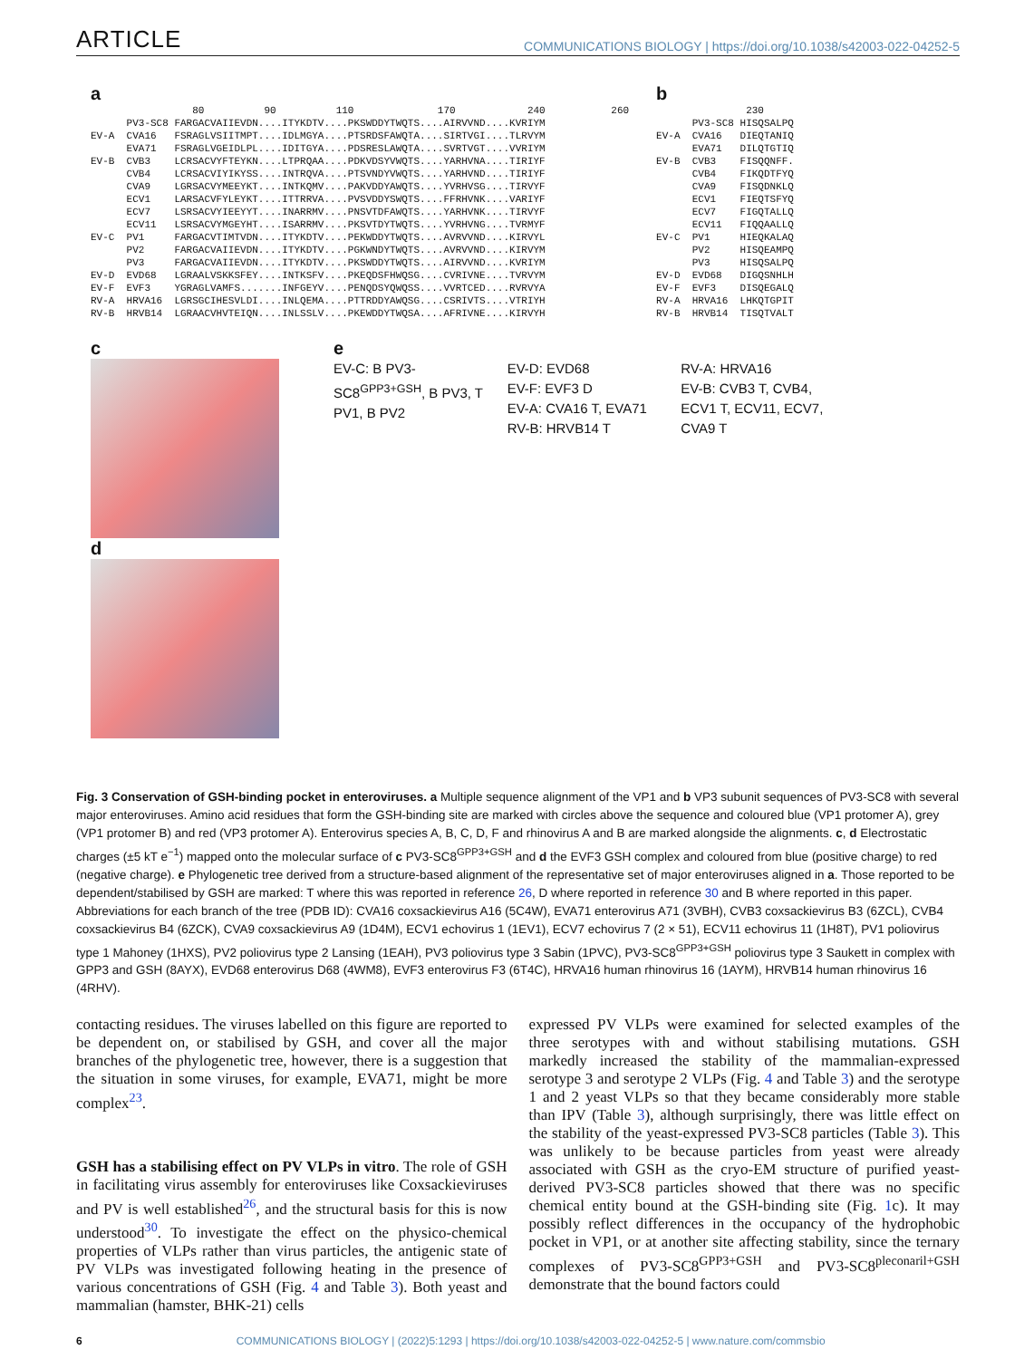ARTICLE COMMUNICATIONS BIOLOGY | https://doi.org/10.1038/s42003-022-04252-5
a
                 80          90          110              170            240           260
      PV3-SC8 FARGACVAIIEVDN....ITYKDTV....PKSWDDYTWQTS....AIRVVND....KVRIYM
EV-A  CVA16   FSRAGLVSIITMPT....IDLMGYA....PTSRDSFAWQTA....SIRTVGI....TLRVYM
      EVA71   FSRAGLVGEIDLPL....IDITGYA....PDSRESLAWQTA....SVRTVGT....VVRIYM
EV-B  CVB3    LCRSACVYFTEYKN....LTPRQAA....PDKVDSYVWQTS....YARHVNA....TIRIYF
      CVB4    LCRSACVIYIKYSS....INTRQVA....PTSVNDYVWQTS....YARHVND....TIRIYF
      CVA9    LGRSACVYMEEYKT....INTKQMV....PAKVDDYAWQTS....YVRHVSG....TIRVYF
      ECV1    LARSACVFYLEYKT....ITTRRVA....PVSVDDYSWQTS....FFRHVNK....VARIYF
      ECV7    LSRSACVYIEEYYT....INARRMV....PNSVTDFAWQTS....YARHVNK....TIRVYF
      ECV11   LSRSACVYMGEYHT....ISARRMV....PKSVTDYTWQTS....YVRHVNG....TVRMYF
EV-C  PV1     FARGACVTIMTVDN....ITYKDTV....PEKWDDYTWQTS....AVRVVND....KIRVYL
      PV2     FARGACVAIIEVDN....ITYKDTV....PGKWNDYTWQTS....AVRVVND....KIRVYM
      PV3     FARGACVAIIEVDN....ITYKDTV....PKSWDDYTWQTS....AIRVVND....KVRIYM
EV-D  EVD68   LGRAALVSKKSFEY....INTKSFV....PKEQDSFHWQSG....CVRIVNE....TVRVYM
EV-F  EVF3    YGRAGLVAMFS.......INFGEYV....PENQDSYQWQSS....VVRTCED....RVRVYA
RV-A  HRVA16  LGRSGCIHESVLDI....INLQEMA....PTTRDDYAWQSG....CSRIVTS....VTRIYH
RV-B  HRVB14  LGRAACVHVTEIQN....INLSSLV....PKEWDDYTWQSA....AFRIVNE....KIRVYH
b
               230
      PV3-SC8 HISQSALPQ
EV-A  CVA16   DIEQTANIQ
      EVA71   DILQTGTIQ
EV-B  CVB3    FISQQNFF.
      CVB4    FIKQDTFYQ
      CVA9    FISQDNKLQ
      ECV1    FIEQTSFYQ
      ECV7    FIGQTALLQ
      ECV11   FIQQAALLQ
EV-C  PV1     HIEQKALAQ
      PV2     HISQEAMPQ
      PV3     HISQSALPQ
EV-D  EVD68   DIGQSNHLH
EV-F  EVF3    DISQEGALQ
RV-A  HRVA16  LHKQTGPIT
RV-B  HRVB14  TISQTVALT
c
d
e
EV-C: B PV3-SC8<sup>GPP3+GSH</sup>, B PV3, T PV1, B PV2
EV-D: EVD68
EV-F: EVF3 D
EV-A: CVA16 T, EVA71
RV-B: HRVB14 T
RV-A: HRVA16
EV-B: CVB3 T, CVB4, ECV1 T, ECV11, ECV7, CVA9 T
Fig. 3 Conservation of GSH-binding pocket in enteroviruses. a Multiple sequence alignment of the VP1 and b VP3 subunit sequences of PV3-SC8 with several major enteroviruses. Amino acid residues that form the GSH-binding site are marked with circles above the sequence and coloured blue (VP1 protomer A), grey (VP1 protomer B) and red (VP3 protomer A). Enterovirus species A, B, C, D, F and rhinovirus A and B are marked alongside the alignments. c, d Electrostatic charges (±5 kT e<sup>−1</sup>) mapped onto the molecular surface of c PV3-SC8<sup>GPP3+GSH</sup> and d the EVF3 GSH complex and coloured from blue (positive charge) to red (negative charge). e Phylogenetic tree derived from a structure-based alignment of the representative set of major enteroviruses aligned in a. Those reported to be dependent/stabilised by GSH are marked: T where this was reported in reference 26, D where reported in reference 30 and B where reported in this paper. Abbreviations for each branch of the tree (PDB ID): CVA16 coxsackievirus A16 (5C4W), EVA71 enterovirus A71 (3VBH), CVB3 coxsackievirus B3 (6ZCL), CVB4 coxsackievirus B4 (6ZCK), CVA9 coxsackievirus A9 (1D4M), ECV1 echovirus 1 (1EV1), ECV7 echovirus 7 (2 × 51), ECV11 echovirus 11 (1H8T), PV1 poliovirus type 1 Mahoney (1HXS), PV2 poliovirus type 2 Lansing (1EAH), PV3 poliovirus type 3 Sabin (1PVC), PV3-SC8<sup>GPP3+GSH</sup> poliovirus type 3 Saukett in complex with GPP3 and GSH (8AYX), EVD68 enterovirus D68 (4WM8), EVF3 enterovirus F3 (6T4C), HRVA16 human rhinovirus 16 (1AYM), HRVB14 human rhinovirus 16 (4RHV).
contacting residues. The viruses labelled on this figure are reported to be dependent on, or stabilised by GSH, and cover all the major branches of the phylogenetic tree, however, there is a suggestion that the situation in some viruses, for example, EVA71, might be more complex<sup>23</sup>.
GSH has a stabilising effect on PV VLPs in vitro. The role of GSH in facilitating virus assembly for enteroviruses like Coxsackieviruses and PV is well established<sup>26</sup>, and the structural basis for this is now understood<sup>30</sup>. To investigate the effect on the physico-chemical properties of VLPs rather than virus particles, the antigenic state of PV VLPs was investigated following heating in the presence of various concentrations of GSH (Fig. 4 and Table 3). Both yeast and mammalian (hamster, BHK-21) cells
expressed PV VLPs were examined for selected examples of the three serotypes with and without stabilising mutations. GSH markedly increased the stability of the mammalian-expressed serotype 3 and serotype 2 VLPs (Fig. 4 and Table 3) and the serotype 1 and 2 yeast VLPs so that they became considerably more stable than IPV (Table 3), although surprisingly, there was little effect on the stability of the yeast-expressed PV3-SC8 particles (Table 3). This was unlikely to be because particles from yeast were already associated with GSH as the cryo-EM structure of purified yeast-derived PV3-SC8 particles showed that there was no specific chemical entity bound at the GSH-binding site (Fig. 1c). It may possibly reflect differences in the occupancy of the hydrophobic pocket in VP1, or at another site affecting stability, since the ternary complexes of PV3-SC8<sup>GPP3+GSH</sup> and PV3-SC8<sup>pleconaril+GSH</sup> demonstrate that the bound factors could
6 COMMUNICATIONS BIOLOGY | (2022)5:1293 | https://doi.org/10.1038/s42003-022-04252-5 | www.nature.com/commsbio